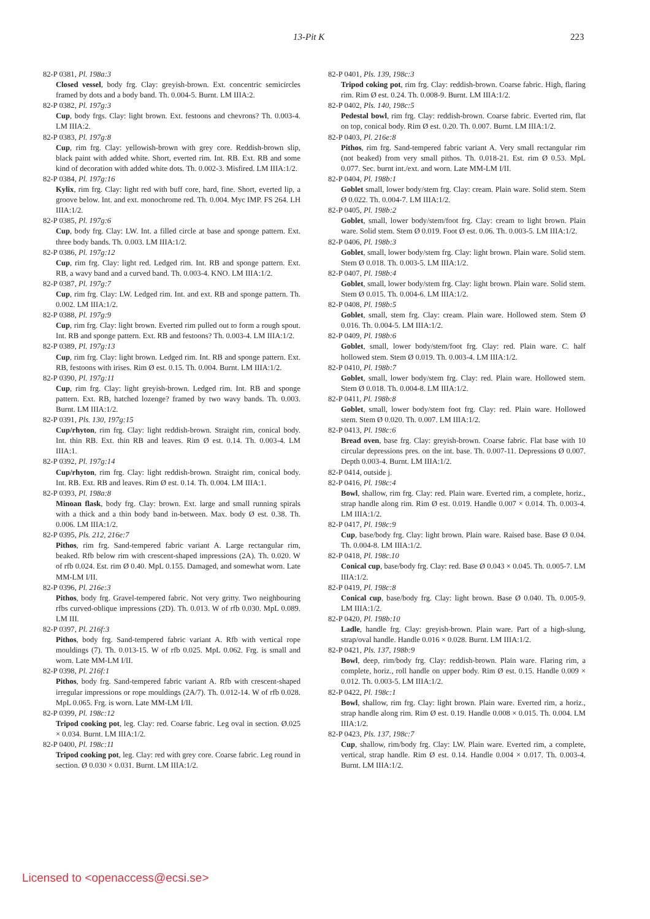13-Pit K 223
82-P 0381, Pl. 198a:3
Closed vessel, body frg. Clay: greyish-brown. Ext. concentric semicircles framed by dots and a body band. Th. 0.004-5. Burnt. LM IIIA:2.
82-P 0382, Pl. 197g:3
Cup, body frgs. Clay: light brown. Ext. festoons and chevrons? Th. 0.003-4. LM IIIA:2.
82-P 0383, Pl. 197g:8
Cup, rim frg. Clay: yellowish-brown with grey core. Reddish-brown slip, black paint with added white. Short, everted rim. Int. RB. Ext. RB and some kind of decoration with added white dots. Th. 0.002-3. Misfired. LM IIIA:1/2.
82-P 0384, Pl. 197g:16
Kylix, rim frg. Clay: light red with buff core, hard, fine. Short, everted lip, a groove below. Int. and ext. monochrome red. Th. 0.004. Myc IMP. FS 264. LH IIIA:1/2.
82-P 0385, Pl. 197g:6
Cup, body frg. Clay: LW. Int. a filled circle at base and sponge pattern. Ext. three body bands. Th. 0.003. LM IIIA:1/2.
82-P 0386, Pl. 197g:12
Cup, rim frg. Clay: light red. Ledged rim. Int. RB and sponge pattern. Ext. RB, a wavy band and a curved band. Th. 0.003-4. KNO. LM IIIA:1/2.
82-P 0387, Pl. 197g:7
Cup, rim frg. Clay: LW. Ledged rim. Int. and ext. RB and sponge pattern. Th. 0.002. LM IIIA:1/2.
82-P 0388, Pl. 197g:9
Cup, rim frg. Clay: light brown. Everted rim pulled out to form a rough spout. Int. RB and sponge pattern. Ext. RB and festoons? Th. 0.003-4. LM IIIA:1/2.
82-P 0389, Pl. 197g:13
Cup, rim frg. Clay: light brown. Ledged rim. Int. RB and sponge pattern. Ext. RB, festoons with irises. Rim Ø est. 0.15. Th. 0.004. Burnt. LM IIIA:1/2.
82-P 0390, Pl. 197g:11
Cup, rim frg. Clay: light greyish-brown. Ledged rim. Int. RB and sponge pattern. Ext. RB, hatched lozenge? framed by two wavy bands. Th. 0.003. Burnt. LM IIIA:1/2.
82-P 0391, Pls. 130, 197g:15
Cup/rhyton, rim frg. Clay: light reddish-brown. Straight rim, conical body. Int. thin RB. Ext. thin RB and leaves. Rim Ø est. 0.14. Th. 0.003-4. LM IIIA:1.
82-P 0392, Pl. 197g:14
Cup/rhyton, rim frg. Clay: light reddish-brown. Straight rim, conical body. Int. RB. Ext. RB and leaves. Rim Ø est. 0.14. Th. 0.004. LM IIIA:1.
82-P 0393, Pl. 198a:8
Minoan flask, body frg. Clay: brown. Ext. large and small running spirals with a thick and a thin body band in-between. Max. body Ø est. 0.38. Th. 0.006. LM IIIA:1/2.
82-P 0395, Pls. 212, 216e:7
Pithos, rim frg. Sand-tempered fabric variant A. Large rectangular rim, beaked. Rfb below rim with crescent-shaped impressions (2A). Th. 0.020. W of rfb 0.024. Est. rim Ø 0.40. MpL 0.155. Damaged, and somewhat worn. Late MM-LM I/II.
82-P 0396, Pl. 216e:3
Pithos, body frg. Gravel-tempered fabric. Not very gritty. Two neighbouring rfbs curved-oblique impressions (2D). Th. 0.013. W of rfb 0.030. MpL 0.089. LM III.
82-P 0397, Pl. 216f:3
Pithos, body frg. Sand-tempered fabric variant A. Rfb with vertical rope mouldings (7). Th. 0.013-15. W of rfb 0.025. MpL 0.062. Frg. is small and worn. Late MM-LM I/II.
82-P 0398, Pl. 216f:1
Pithos, body frg. Sand-tempered fabric variant A. Rfb with crescent-shaped irregular impressions or rope mouldings (2A/7). Th. 0.012-14. W of rfb 0.028. MpL 0.065. Frg. is worn. Late MM-LM I/II.
82-P 0399, Pl. 198c:12
Tripod cooking pot, leg. Clay: red. Coarse fabric. Leg oval in section. Ø.025 × 0.034. Burnt. LM IIIA:1/2.
82-P 0400, Pl. 198c:11
Tripod cooking pot, leg. Clay: red with grey core. Coarse fabric. Leg round in section. Ø 0.030 × 0.031. Burnt. LM IIIA:1/2.
82-P 0401, Pls. 139, 198c:3
Tripod coking pot, rim frg. Clay: reddish-brown. Coarse fabric. High, flaring rim. Rim Ø est. 0.24. Th. 0.008-9. Burnt. LM IIIA:1/2.
82-P 0402, Pls. 140, 198c:5
Pedestal bowl, rim frg. Clay: reddish-brown. Coarse fabric. Everted rim, flat on top, conical body. Rim Ø est. 0.20. Th. 0.007. Burnt. LM IIIA:1/2.
82-P 0403, Pl. 216e:8
Pithos, rim frg. Sand-tempered fabric variant A. Very small rectangular rim (not beaked) from very small pithos. Th. 0.018-21. Est. rim Ø 0.53. MpL 0.077. Sec. burnt int./ext. and worn. Late MM-LM I/II.
82-P 0404, Pl. 198b:1
Goblet small, lower body/stem frg. Clay: cream. Plain ware. Solid stem. Stem Ø 0.022. Th. 0.004-7. LM IIIA:1/2.
82-P 0405, Pl. 198b:2
Goblet, small, lower body/stem/foot frg. Clay: cream to light brown. Plain ware. Solid stem. Stem Ø 0.019. Foot Ø est. 0.06. Th. 0.003-5. LM IIIA:1/2.
82-P 0406, Pl. 198b:3
Goblet, small, lower body/stem frg. Clay: light brown. Plain ware. Solid stem. Stem Ø 0.018. Th. 0.003-5. LM IIIA:1/2.
82-P 0407, Pl. 198b:4
Goblet, small, lower body/stem frg. Clay: light brown. Plain ware. Solid stem. Stem Ø 0.015. Th. 0.004-6. LM IIIA:1/2.
82-P 0408, Pl. 198b:5
Goblet, small, stem frg. Clay: cream. Plain ware. Hollowed stem. Stem Ø 0.016. Th. 0.004-5. LM IIIA:1/2.
82-P 0409, Pl. 198b:6
Goblet, small, lower body/stem/foot frg. Clay: red. Plain ware. C. half hollowed stem. Stem Ø 0.019. Th. 0.003-4. LM IIIA:1/2.
82-P 0410, Pl. 198b:7
Goblet, small, lower body/stem frg. Clay: red. Plain ware. Hollowed stem. Stem Ø 0.018. Th. 0.004-8. LM IIIA:1/2.
82-P 0411, Pl. 198b:8
Goblet, small, lower body/stem foot frg. Clay: red. Plain ware. Hollowed stem. Stem Ø 0.020. Th. 0.007. LM IIIA:1/2.
82-P 0413, Pl. 198c:6
Bread oven, base frg. Clay: greyish-brown. Coarse fabric. Flat base with 10 circular depressions pres. on the int. base. Th. 0.007-11. Depressions Ø 0.007. Depth 0.003-4. Burnt. LM IIIA:1/2.
82-P 0414, outside j.
82-P 0416, Pl. 198c:4
Bowl, shallow, rim frg. Clay: red. Plain ware. Everted rim, a complete, horiz., strap handle along rim. Rim Ø est. 0.019. Handle 0.007 × 0.014. Th. 0.003-4. LM IIIA:1/2.
82-P 0417, Pl. 198c:9
Cup, base/body frg. Clay: light brown. Plain ware. Raised base. Base Ø 0.04. Th. 0.004-8. LM IIIA:1/2.
82-P 0418, Pl. 198c.10
Conical cup, base/body frg. Clay: red. Base Ø 0.043 × 0.045. Th. 0.005-7. LM IIIA:1/2.
82-P 0419, Pl. 198c:8
Conical cup, base/body frg. Clay: light brown. Base Ø 0.040. Th. 0.005-9. LM IIIA:1/2.
82-P 0420, Pl. 198b:10
Ladle, handle frg. Clay: greyish-brown. Plain ware. Part of a high-slung, strap/oval handle. Handle 0.016 × 0.028. Burnt. LM IIIA:1/2.
82-P 0421, Pls. 137, 198b:9
Bowl, deep, rim/body frg. Clay: reddish-brown. Plain ware. Flaring rim, a complete, horiz., roll handle on upper body. Rim Ø est. 0.15. Handle 0.009 × 0.012. Th. 0.003-5. LM IIIA:1/2.
82-P 0422, Pl. 198c:1
Bowl, shallow, rim frg. Clay: light brown. Plain ware. Everted rim, a horiz., strap handle along rim. Rim Ø est. 0.19. Handle 0.008 × 0.015. Th. 0.004. LM IIIA:1/2.
82-P 0423, Pls. 137, 198c:7
Cup, shallow, rim/body frg. Clay: LW. Plain ware. Everted rim, a complete, vertical, strap handle. Rim Ø est. 0.14. Handle 0.004 × 0.017. Th. 0.003-4. Burnt. LM IIIA:1/2.
Licensed to <openaccess@ecsi.se>